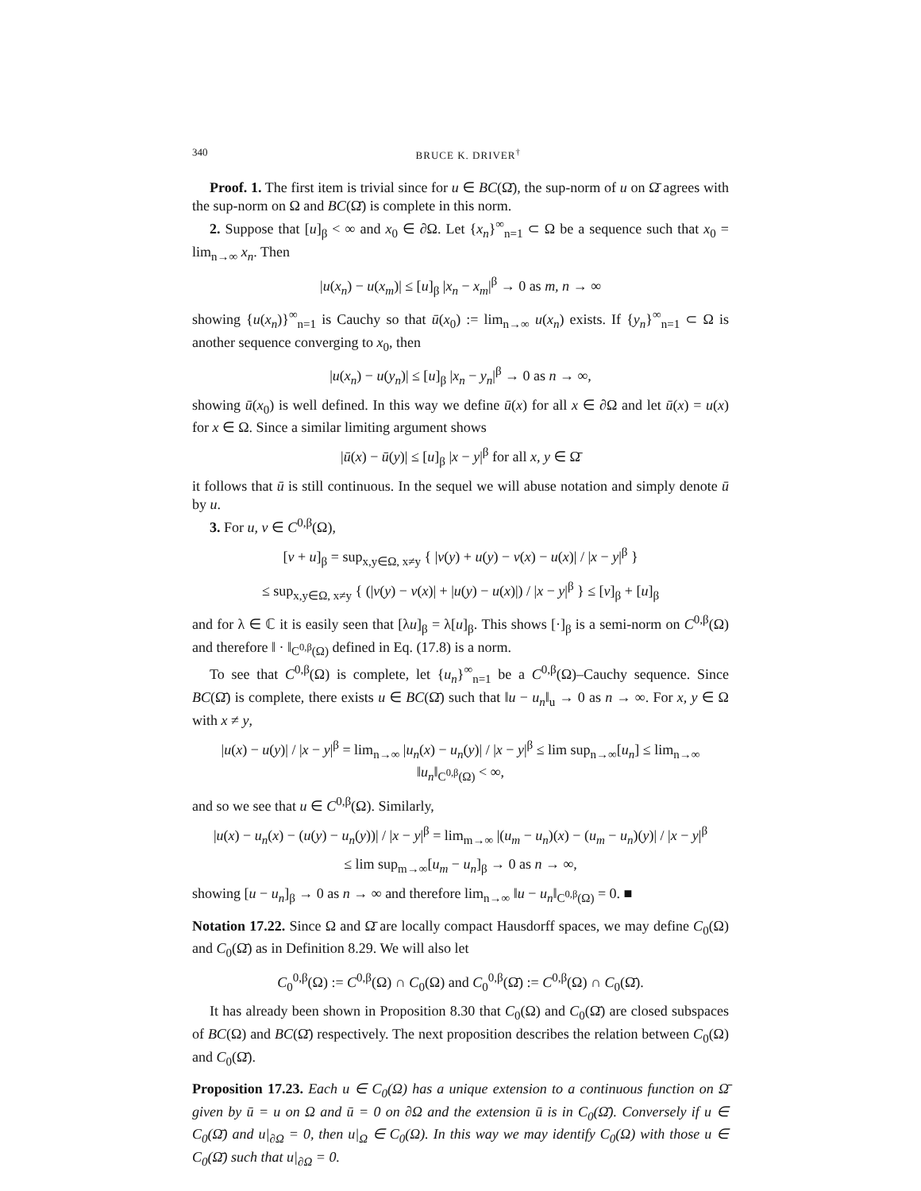340 BRUCE K. DRIVER<sup>†</sup>
Proof. 1. The first item is trivial since for u ∈ BC(Ω̄), the sup-norm of u on Ω̄ agrees with the sup-norm on Ω and BC(Ω̄) is complete in this norm.
2. Suppose that [u]<sub>β</sub> < ∞ and x<sub>0</sub> ∈ ∂Ω. Let {x<sub>n</sub>}<sup>∞</sup><sub>n=1</sub> ⊂ Ω be a sequence such that x<sub>0</sub> = lim<sub>n→∞</sub> x<sub>n</sub>. Then
|u(x<sub>n</sub>) − u(x<sub>m</sub>)| ≤ [u]<sub>β</sub> |x<sub>n</sub> − x<sub>m</sub>|<sup>β</sup> → 0 as m, n → ∞
showing {u(x<sub>n</sub>)}<sup>∞</sup><sub>n=1</sub> is Cauchy so that ū(x<sub>0</sub>) := lim<sub>n→∞</sub> u(x<sub>n</sub>) exists. If {y<sub>n</sub>}<sup>∞</sup><sub>n=1</sub> ⊂ Ω is another sequence converging to x<sub>0</sub>, then
|u(x<sub>n</sub>) − u(y<sub>n</sub>)| ≤ [u]<sub>β</sub> |x<sub>n</sub> − y<sub>n</sub>|<sup>β</sup> → 0 as n → ∞,
showing ū(x<sub>0</sub>) is well defined. In this way we define ū(x) for all x ∈ ∂Ω and let ū(x) = u(x) for x ∈ Ω. Since a similar limiting argument shows
|ū(x) − ū(y)| ≤ [u]<sub>β</sub> |x − y|<sup>β</sup> for all x, y ∈ Ω̄
it follows that ū is still continuous. In the sequel we will abuse notation and simply denote ū by u.
3. For u, v ∈ C<sup>0,β</sup>(Ω),
[v + u]<sub>β</sub> = sup<sub>x,y∈Ω, x≠y</sub> { |v(y) + u(y) − v(x) − u(x)| / |x − y|<sup>β</sup> }
≤ sup<sub>x,y∈Ω, x≠y</sub> { (|v(y) − v(x)| + |u(y) − u(x)|) / |x − y|<sup>β</sup> } ≤ [v]<sub>β</sub> + [u]<sub>β</sub>
and for λ ∈ ℂ it is easily seen that [λu]<sub>β</sub> = λ[u]<sub>β</sub>. This shows [·]<sub>β</sub> is a semi-norm on C<sup>0,β</sup>(Ω) and therefore ‖ · ‖<sub>C<sup>0,β</sup>(Ω)</sub> defined in Eq. (17.8) is a norm.
To see that C<sup>0,β</sup>(Ω) is complete, let {u<sub>n</sub>}<sup>∞</sup><sub>n=1</sub> be a C<sup>0,β</sup>(Ω)–Cauchy sequence. Since BC(Ω̄) is complete, there exists u ∈ BC(Ω̄) such that ‖u − u<sub>n</sub>‖<sub>u</sub> → 0 as n → ∞. For x, y ∈ Ω with x ≠ y,
|u(x) − u(y)| / |x − y|<sup>β</sup> = lim<sub>n→∞</sub> |u<sub>n</sub>(x) − u<sub>n</sub>(y)| / |x − y|<sup>β</sup> ≤ lim sup<sub>n→∞</sub>[u<sub>n</sub>] ≤ lim<sub>n→∞</sub> ‖u<sub>n</sub>‖<sub>C<sup>0,β</sup>(Ω)</sub> < ∞,
and so we see that u ∈ C<sup>0,β</sup>(Ω). Similarly,
|u(x) − u<sub>n</sub>(x) − (u(y) − u<sub>n</sub>(y))| / |x − y|<sup>β</sup> = lim<sub>m→∞</sub> |(u<sub>m</sub> − u<sub>n</sub>)(x) − (u<sub>m</sub> − u<sub>n</sub>)(y)| / |x − y|<sup>β</sup>
≤ lim sup<sub>m→∞</sub>[u<sub>m</sub> − u<sub>n</sub>]<sub>β</sub> → 0 as n → ∞,
showing [u − u<sub>n</sub>]<sub>β</sub> → 0 as n → ∞ and therefore lim<sub>n→∞</sub> ‖u − u<sub>n</sub>‖<sub>C<sup>0,β</sup>(Ω)</sub> = 0. ■
Notation 17.22. Since Ω and Ω̄ are locally compact Hausdorff spaces, we may define C<sub>0</sub>(Ω) and C<sub>0</sub>(Ω̄) as in Definition 8.29. We will also let
C<sub>0</sub><sup>0,β</sup>(Ω) := C<sup>0,β</sup>(Ω) ∩ C<sub>0</sub>(Ω) and C<sub>0</sub><sup>0,β</sup>(Ω̄) := C<sup>0,β</sup>(Ω) ∩ C<sub>0</sub>(Ω̄).
It has already been shown in Proposition 8.30 that C<sub>0</sub>(Ω) and C<sub>0</sub>(Ω̄) are closed subspaces of BC(Ω) and BC(Ω̄) respectively. The next proposition describes the relation between C<sub>0</sub>(Ω) and C<sub>0</sub>(Ω̄).
Proposition 17.23. Each u ∈ C<sub>0</sub>(Ω) has a unique extension to a continuous function on Ω̄ given by ū = u on Ω and ū = 0 on ∂Ω and the extension ū is in C<sub>0</sub>(Ω̄). Conversely if u ∈ C<sub>0</sub>(Ω̄) and u|<sub>∂Ω</sub> = 0, then u|<sub>Ω</sub> ∈ C<sub>0</sub>(Ω). In this way we may identify C<sub>0</sub>(Ω) with those u ∈ C<sub>0</sub>(Ω̄) such that u|<sub>∂Ω</sub> = 0.